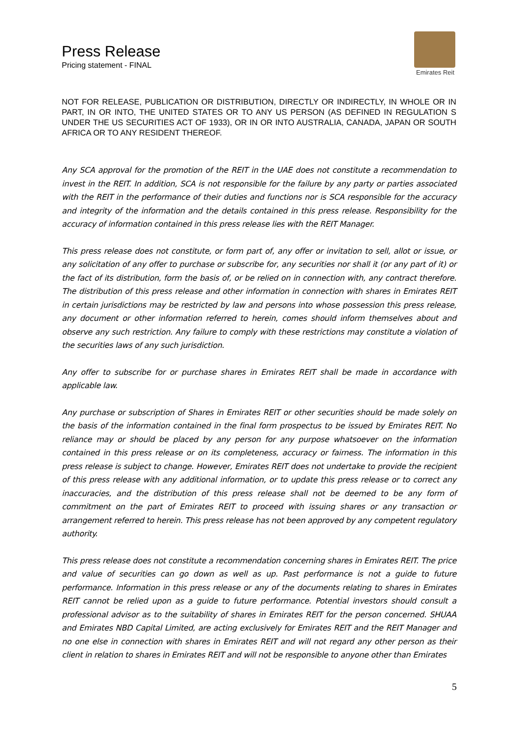Press Release
Pricing statement - FINAL
Emirates Reit
NOT FOR RELEASE, PUBLICATION OR DISTRIBUTION, DIRECTLY OR INDIRECTLY, IN WHOLE OR IN PART, IN OR INTO, THE UNITED STATES OR TO ANY US PERSON (AS DEFINED IN REGULATION S UNDER THE US SECURITIES ACT OF 1933), OR IN OR INTO AUSTRALIA, CANADA, JAPAN OR SOUTH AFRICA OR TO ANY RESIDENT THEREOF.
Any SCA approval for the promotion of the REIT in the UAE does not constitute a recommendation to invest in the REIT. In addition, SCA is not responsible for the failure by any party or parties associated with the REIT in the performance of their duties and functions nor is SCA responsible for the accuracy and integrity of the information and the details contained in this press release. Responsibility for the accuracy of information contained in this press release lies with the REIT Manager.
This press release does not constitute, or form part of, any offer or invitation to sell, allot or issue, or any solicitation of any offer to purchase or subscribe for, any securities nor shall it (or any part of it) or the fact of its distribution, form the basis of, or be relied on in connection with, any contract therefore. The distribution of this press release and other information in connection with shares in Emirates REIT in certain jurisdictions may be restricted by law and persons into whose possession this press release, any document or other information referred to herein, comes should inform themselves about and observe any such restriction. Any failure to comply with these restrictions may constitute a violation of the securities laws of any such jurisdiction.
Any offer to subscribe for or purchase shares in Emirates REIT shall be made in accordance with applicable law.
Any purchase or subscription of Shares in Emirates REIT or other securities should be made solely on the basis of the information contained in the final form prospectus to be issued by Emirates REIT. No reliance may or should be placed by any person for any purpose whatsoever on the information contained in this press release or on its completeness, accuracy or fairness. The information in this press release is subject to change. However, Emirates REIT does not undertake to provide the recipient of this press release with any additional information, or to update this press release or to correct any inaccuracies, and the distribution of this press release shall not be deemed to be any form of commitment on the part of Emirates REIT to proceed with issuing shares or any transaction or arrangement referred to herein. This press release has not been approved by any competent regulatory authority.
This press release does not constitute a recommendation concerning shares in Emirates REIT. The price and value of securities can go down as well as up. Past performance is not a guide to future performance. Information in this press release or any of the documents relating to shares in Emirates REIT cannot be relied upon as a guide to future performance. Potential investors should consult a professional advisor as to the suitability of shares in Emirates REIT for the person concerned. SHUAA and Emirates NBD Capital Limited, are acting exclusively for Emirates REIT and the REIT Manager and no one else in connection with shares in Emirates REIT and will not regard any other person as their client in relation to shares in Emirates REIT and will not be responsible to anyone other than Emirates
5